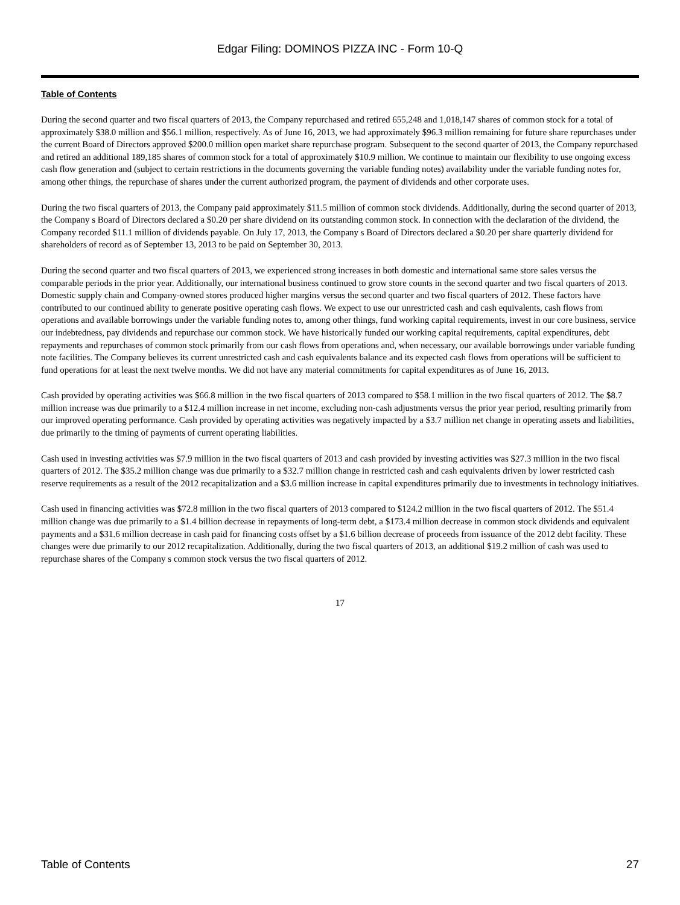Edgar Filing: DOMINOS PIZZA INC - Form 10-Q
Table of Contents
During the second quarter and two fiscal quarters of 2013, the Company repurchased and retired 655,248 and 1,018,147 shares of common stock for a total of approximately $38.0 million and $56.1 million, respectively. As of June 16, 2013, we had approximately $96.3 million remaining for future share repurchases under the current Board of Directors approved $200.0 million open market share repurchase program. Subsequent to the second quarter of 2013, the Company repurchased and retired an additional 189,185 shares of common stock for a total of approximately $10.9 million. We continue to maintain our flexibility to use ongoing excess cash flow generation and (subject to certain restrictions in the documents governing the variable funding notes) availability under the variable funding notes for, among other things, the repurchase of shares under the current authorized program, the payment of dividends and other corporate uses.
During the two fiscal quarters of 2013, the Company paid approximately $11.5 million of common stock dividends. Additionally, during the second quarter of 2013, the Company s Board of Directors declared a $0.20 per share dividend on its outstanding common stock. In connection with the declaration of the dividend, the Company recorded $11.1 million of dividends payable. On July 17, 2013, the Company s Board of Directors declared a $0.20 per share quarterly dividend for shareholders of record as of September 13, 2013 to be paid on September 30, 2013.
During the second quarter and two fiscal quarters of 2013, we experienced strong increases in both domestic and international same store sales versus the comparable periods in the prior year. Additionally, our international business continued to grow store counts in the second quarter and two fiscal quarters of 2013. Domestic supply chain and Company-owned stores produced higher margins versus the second quarter and two fiscal quarters of 2012. These factors have contributed to our continued ability to generate positive operating cash flows. We expect to use our unrestricted cash and cash equivalents, cash flows from operations and available borrowings under the variable funding notes to, among other things, fund working capital requirements, invest in our core business, service our indebtedness, pay dividends and repurchase our common stock. We have historically funded our working capital requirements, capital expenditures, debt repayments and repurchases of common stock primarily from our cash flows from operations and, when necessary, our available borrowings under variable funding note facilities. The Company believes its current unrestricted cash and cash equivalents balance and its expected cash flows from operations will be sufficient to fund operations for at least the next twelve months. We did not have any material commitments for capital expenditures as of June 16, 2013.
Cash provided by operating activities was $66.8 million in the two fiscal quarters of 2013 compared to $58.1 million in the two fiscal quarters of 2012. The $8.7 million increase was due primarily to a $12.4 million increase in net income, excluding non-cash adjustments versus the prior year period, resulting primarily from our improved operating performance. Cash provided by operating activities was negatively impacted by a $3.7 million net change in operating assets and liabilities, due primarily to the timing of payments of current operating liabilities.
Cash used in investing activities was $7.9 million in the two fiscal quarters of 2013 and cash provided by investing activities was $27.3 million in the two fiscal quarters of 2012. The $35.2 million change was due primarily to a $32.7 million change in restricted cash and cash equivalents driven by lower restricted cash reserve requirements as a result of the 2012 recapitalization and a $3.6 million increase in capital expenditures primarily due to investments in technology initiatives.
Cash used in financing activities was $72.8 million in the two fiscal quarters of 2013 compared to $124.2 million in the two fiscal quarters of 2012. The $51.4 million change was due primarily to a $1.4 billion decrease in repayments of long-term debt, a $173.4 million decrease in common stock dividends and equivalent payments and a $31.6 million decrease in cash paid for financing costs offset by a $1.6 billion decrease of proceeds from issuance of the 2012 debt facility. These changes were due primarily to our 2012 recapitalization. Additionally, during the two fiscal quarters of 2013, an additional $19.2 million of cash was used to repurchase shares of the Company s common stock versus the two fiscal quarters of 2012.
17
Table of Contents 27